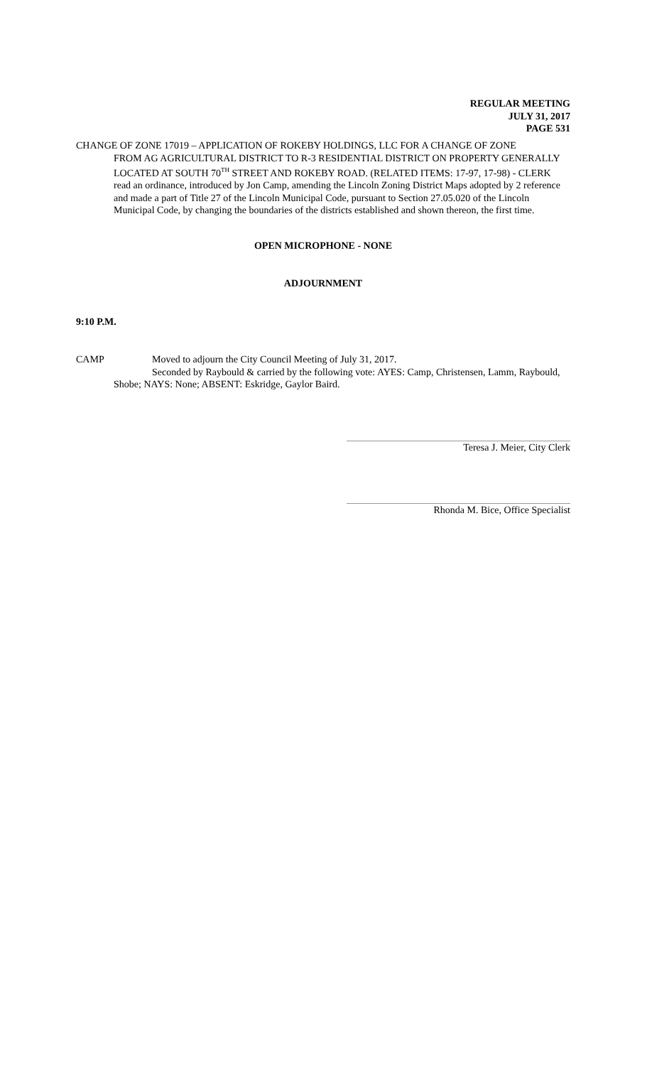REGULAR MEETING
JULY 31, 2017
PAGE 531
CHANGE OF ZONE 17019 – APPLICATION OF ROKEBY HOLDINGS, LLC FOR A CHANGE OF ZONE
FROM AG AGRICULTURAL DISTRICT TO R-3 RESIDENTIAL DISTRICT ON PROPERTY GENERALLY LOCATED AT SOUTH 70<sup>TH</sup> STREET AND ROKEBY ROAD. (RELATED ITEMS: 17-97, 17-98) - CLERK read an ordinance, introduced by Jon Camp, amending the Lincoln Zoning District Maps adopted by 2 reference and made a part of Title 27 of the Lincoln Municipal Code, pursuant to Section 27.05.020 of the Lincoln Municipal Code, by changing the boundaries of the districts established and shown thereon, the first time.
OPEN MICROPHONE - NONE
ADJOURNMENT
9:10 P.M.
CAMP Moved to adjourn the City Council Meeting of July 31, 2017.
Seconded by Raybould & carried by the following vote: AYES: Camp, Christensen, Lamm, Raybould, Shobe; NAYS: None; ABSENT: Eskridge, Gaylor Baird.
Teresa J. Meier, City Clerk
Rhonda M. Bice, Office Specialist